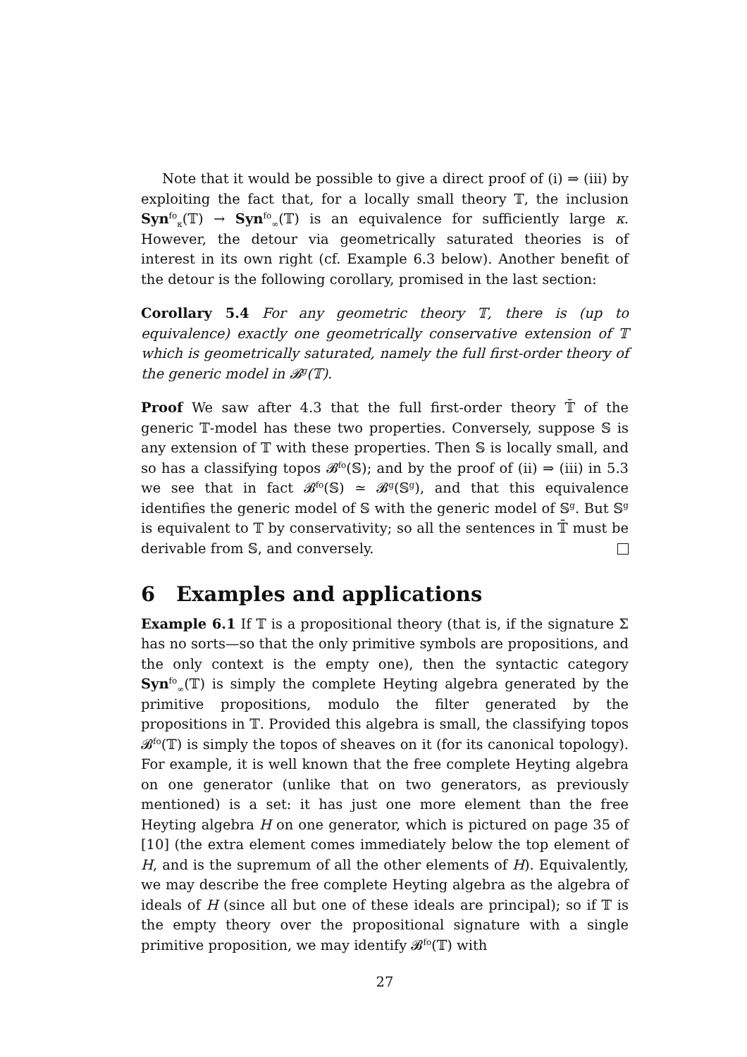Note that it would be possible to give a direct proof of (i) ⇒ (iii) by exploiting the fact that, for a locally small theory 𝕋, the inclusion Syn<sup>fo</sup><sub>κ</sub>(𝕋) → Syn<sup>fo</sup><sub>∞</sub>(𝕋) is an equivalence for sufficiently large κ. However, the detour via geometrically saturated theories is of interest in its own right (cf. Example 6.3 below). Another benefit of the detour is the following corollary, promised in the last section:
Corollary 5.4 For any geometric theory 𝕋, there is (up to equivalence) exactly one geometrically conservative extension of 𝕋 which is geometrically saturated, namely the full first-order theory of the generic model in 𝓑<sup>g</sup>(𝕋).
Proof We saw after 4.3 that the full first-order theory 𝕋̄ of the generic 𝕋-model has these two properties. Conversely, suppose 𝕊 is any extension of 𝕋 with these properties. Then 𝕊 is locally small, and so has a classifying topos 𝓑<sup>fo</sup>(𝕊); and by the proof of (ii) ⇒ (iii) in 5.3 we see that in fact 𝓑<sup>fo</sup>(𝕊) ≃ 𝓑<sup>g</sup>(𝕊<sup>g</sup>), and that this equivalence identifies the generic model of 𝕊 with the generic model of 𝕊<sup>g</sup>. But 𝕊<sup>g</sup> is equivalent to 𝕋 by conservativity; so all the sentences in 𝕋̄ must be derivable from 𝕊, and conversely.
6 Examples and applications
Example 6.1 If 𝕋 is a propositional theory (that is, if the signature Σ has no sorts—so that the only primitive symbols are propositions, and the only context is the empty one), then the syntactic category Syn<sup>fo</sup><sub>∞</sub>(𝕋) is simply the complete Heyting algebra generated by the primitive propositions, modulo the filter generated by the propositions in 𝕋. Provided this algebra is small, the classifying topos 𝓑<sup>fo</sup>(𝕋) is simply the topos of sheaves on it (for its canonical topology). For example, it is well known that the free complete Heyting algebra on one generator (unlike that on two generators, as previously mentioned) is a set: it has just one more element than the free Heyting algebra H on one generator, which is pictured on page 35 of [10] (the extra element comes immediately below the top element of H, and is the supremum of all the other elements of H). Equivalently, we may describe the free complete Heyting algebra as the algebra of ideals of H (since all but one of these ideals are principal); so if 𝕋 is the empty theory over the propositional signature with a single primitive proposition, we may identify 𝓑<sup>fo</sup>(𝕋) with
27